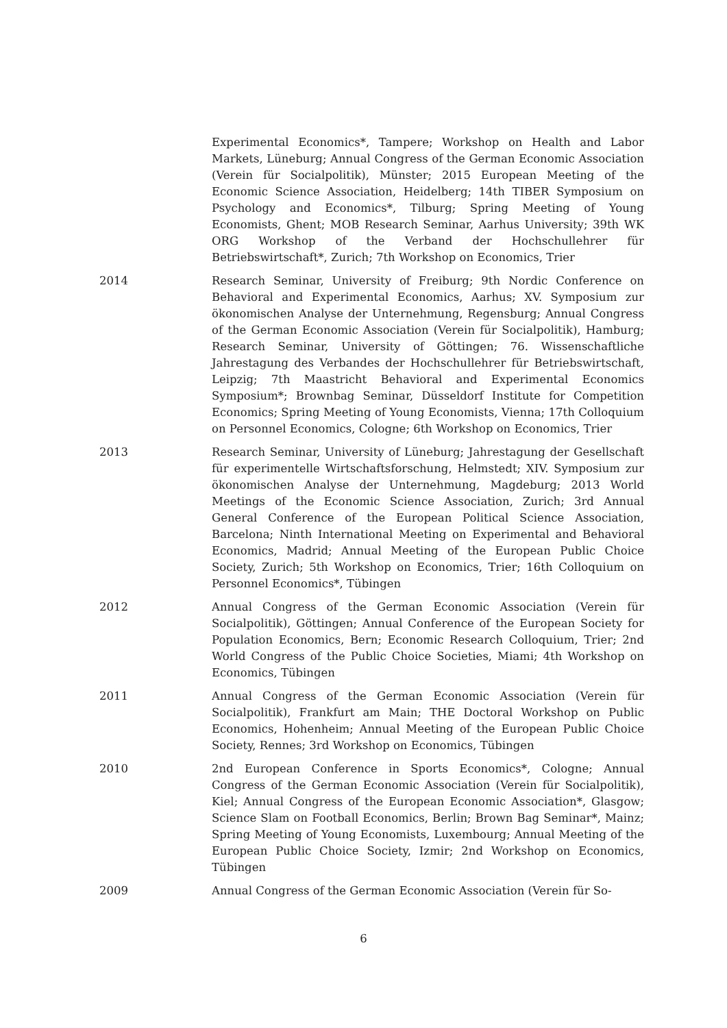Experimental Economics*, Tampere; Workshop on Health and Labor Markets, Lüneburg; Annual Congress of the German Economic Association (Verein für Socialpolitik), Münster; 2015 European Meeting of the Economic Science Association, Heidelberg; 14th TIBER Symposium on Psychology and Economics*, Tilburg; Spring Meeting of Young Economists, Ghent; MOB Research Seminar, Aarhus University; 39th WK ORG Workshop of the Verband der Hochschullehrer für Betriebswirtschaft*, Zurich; 7th Workshop on Economics, Trier
2014 Research Seminar, University of Freiburg; 9th Nordic Conference on Behavioral and Experimental Economics, Aarhus; XV. Symposium zur ökonomischen Analyse der Unternehmung, Regensburg; Annual Congress of the German Economic Association (Verein für Socialpolitik), Hamburg; Research Seminar, University of Göttingen; 76. Wissenschaftliche Jahrestagung des Verbandes der Hochschullehrer für Betriebswirtschaft, Leipzig; 7th Maastricht Behavioral and Experimental Economics Symposium*; Brownbag Seminar, Düsseldorf Institute for Competition Economics; Spring Meeting of Young Economists, Vienna; 17th Colloquium on Personnel Economics, Cologne; 6th Workshop on Economics, Trier
2013 Research Seminar, University of Lüneburg; Jahrestagung der Gesellschaft für experimentelle Wirtschaftsforschung, Helmstedt; XIV. Symposium zur ökonomischen Analyse der Unternehmung, Magdeburg; 2013 World Meetings of the Economic Science Association, Zurich; 3rd Annual General Conference of the European Political Science Association, Barcelona; Ninth International Meeting on Experimental and Behavioral Economics, Madrid; Annual Meeting of the European Public Choice Society, Zurich; 5th Workshop on Economics, Trier; 16th Colloquium on Personnel Economics*, Tübingen
2012 Annual Congress of the German Economic Association (Verein für Socialpolitik), Göttingen; Annual Conference of the European Society for Population Economics, Bern; Economic Research Colloquium, Trier; 2nd World Congress of the Public Choice Societies, Miami; 4th Workshop on Economics, Tübingen
2011 Annual Congress of the German Economic Association (Verein für Socialpolitik), Frankfurt am Main; THE Doctoral Workshop on Public Economics, Hohenheim; Annual Meeting of the European Public Choice Society, Rennes; 3rd Workshop on Economics, Tübingen
2010 2nd European Conference in Sports Economics*, Cologne; Annual Congress of the German Economic Association (Verein für Socialpolitik), Kiel; Annual Congress of the European Economic Association*, Glasgow; Science Slam on Football Economics, Berlin; Brown Bag Seminar*, Mainz; Spring Meeting of Young Economists, Luxembourg; Annual Meeting of the European Public Choice Society, Izmir; 2nd Workshop on Economics, Tübingen
2009 Annual Congress of the German Economic Association (Verein für So-
6